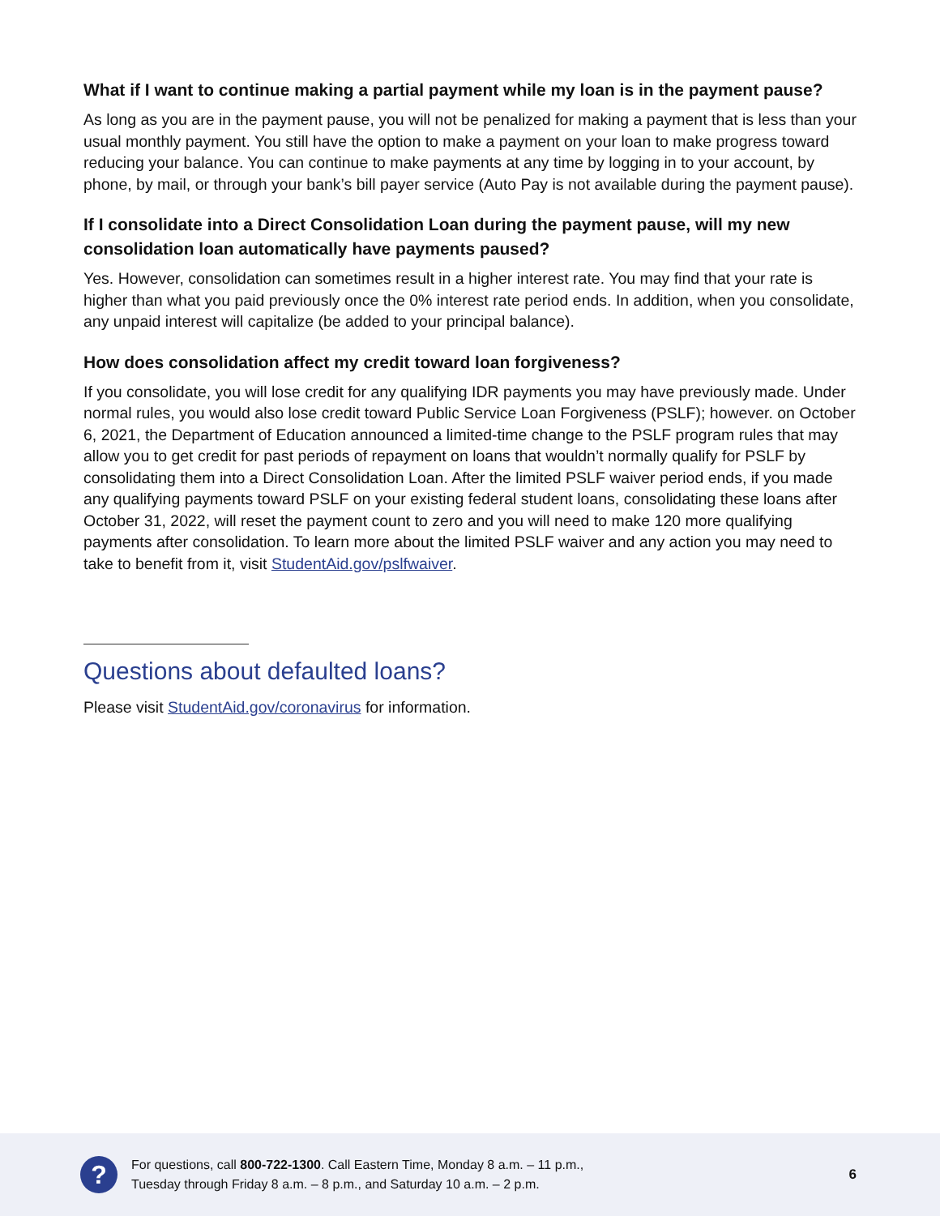What if I want to continue making a partial payment while my loan is in the payment pause?
As long as you are in the payment pause, you will not be penalized for making a payment that is less than your usual monthly payment. You still have the option to make a payment on your loan to make progress toward reducing your balance. You can continue to make payments at any time by logging in to your account, by phone, by mail, or through your bank’s bill payer service (Auto Pay is not available during the payment pause).
If I consolidate into a Direct Consolidation Loan during the payment pause, will my new consolidation loan automatically have payments paused?
Yes. However, consolidation can sometimes result in a higher interest rate. You may find that your rate is higher than what you paid previously once the 0% interest rate period ends. In addition, when you consolidate, any unpaid interest will capitalize (be added to your principal balance).
How does consolidation affect my credit toward loan forgiveness?
If you consolidate, you will lose credit for any qualifying IDR payments you may have previously made. Under normal rules, you would also lose credit toward Public Service Loan Forgiveness (PSLF); however. on October 6, 2021, the Department of Education announced a limited-time change to the PSLF program rules that may allow you to get credit for past periods of repayment on loans that wouldn’t normally qualify for PSLF by consolidating them into a Direct Consolidation Loan. After the limited PSLF waiver period ends, if you made any qualifying payments toward PSLF on your existing federal student loans, consolidating these loans after October 31, 2022, will reset the payment count to zero and you will need to make 120 more qualifying payments after consolidation. To learn more about the limited PSLF waiver and any action you may need to take to benefit from it, visit StudentAid.gov/pslfwaiver.
Questions about defaulted loans?
Please visit StudentAid.gov/coronavirus for information.
?
For questions, call 800-722-1300. Call Eastern Time, Monday 8 a.m. – 11 p.m.,
Tuesday through Friday 8 a.m. – 8 p.m., and Saturday 10 a.m. – 2 p.m.
6